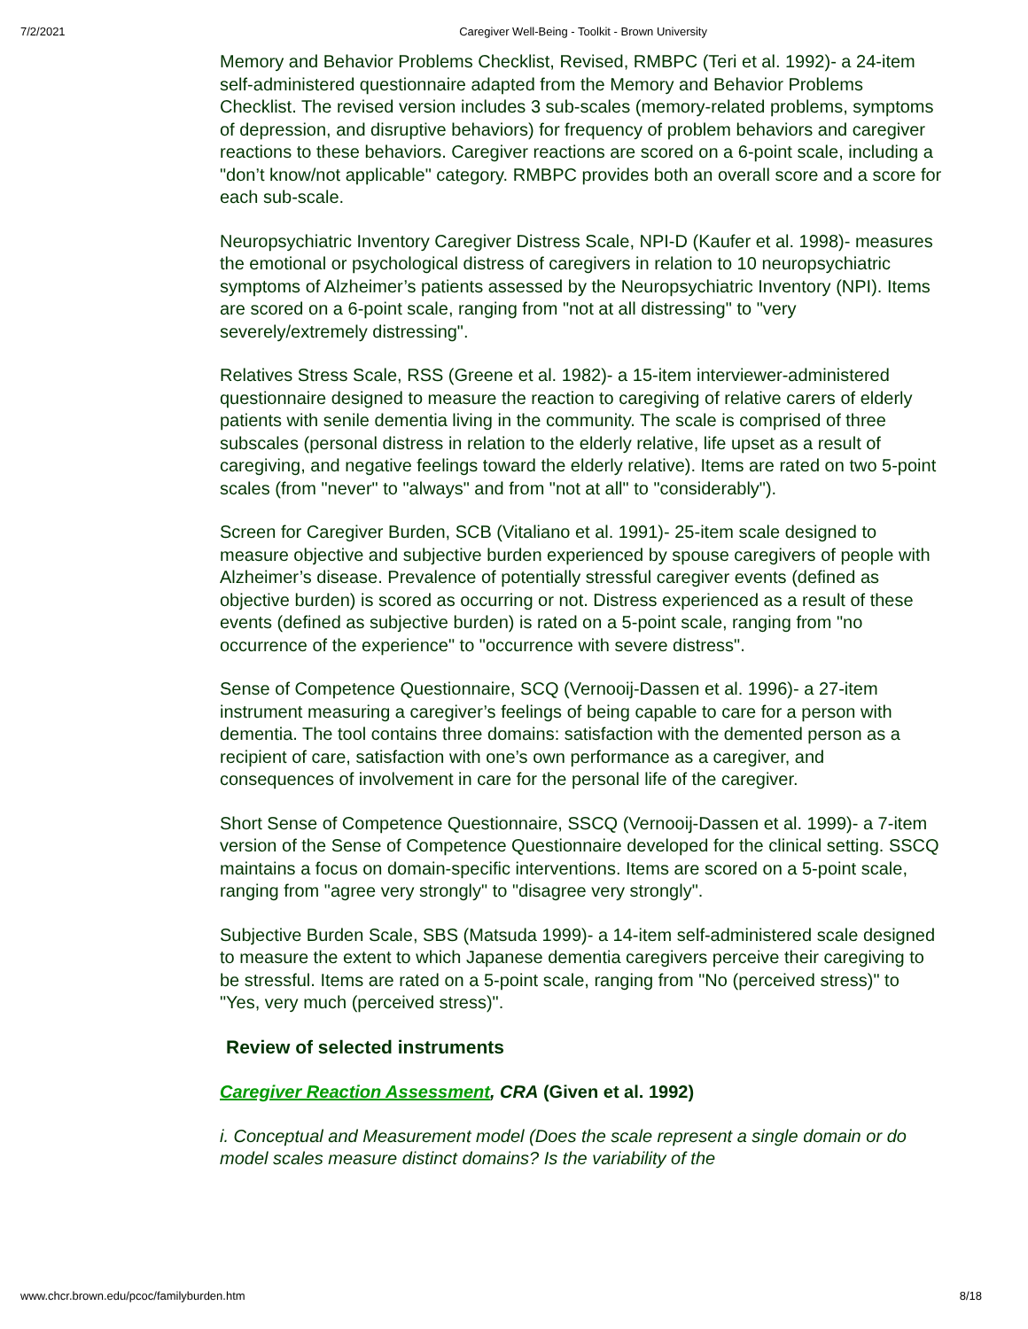7/2/2021 Caregiver Well-Being - Toolkit - Brown University
Memory and Behavior Problems Checklist, Revised, RMBPC (Teri et al. 1992)- a 24-item self-administered questionnaire adapted from the Memory and Behavior Problems Checklist. The revised version includes 3 sub-scales (memory-related problems, symptoms of depression, and disruptive behaviors) for frequency of problem behaviors and caregiver reactions to these behaviors. Caregiver reactions are scored on a 6-point scale, including a "don’t know/not applicable" category. RMBPC provides both an overall score and a score for each sub-scale.
Neuropsychiatric Inventory Caregiver Distress Scale, NPI-D (Kaufer et al. 1998)- measures the emotional or psychological distress of caregivers in relation to 10 neuropsychiatric symptoms of Alzheimer’s patients assessed by the Neuropsychiatric Inventory (NPI). Items are scored on a 6-point scale, ranging from "not at all distressing" to "very severely/extremely distressing".
Relatives Stress Scale, RSS (Greene et al. 1982)- a 15-item interviewer-administered questionnaire designed to measure the reaction to caregiving of relative carers of elderly patients with senile dementia living in the community. The scale is comprised of three subscales (personal distress in relation to the elderly relative, life upset as a result of caregiving, and negative feelings toward the elderly relative). Items are rated on two 5-point scales (from "never" to "always" and from "not at all" to "considerably").
Screen for Caregiver Burden, SCB (Vitaliano et al. 1991)- 25-item scale designed to measure objective and subjective burden experienced by spouse caregivers of people with Alzheimer’s disease. Prevalence of potentially stressful caregiver events (defined as objective burden) is scored as occurring or not. Distress experienced as a result of these events (defined as subjective burden) is rated on a 5-point scale, ranging from "no occurrence of the experience" to "occurrence with severe distress".
Sense of Competence Questionnaire, SCQ (Vernooij-Dassen et al. 1996)- a 27-item instrument measuring a caregiver’s feelings of being capable to care for a person with dementia. The tool contains three domains: satisfaction with the demented person as a recipient of care, satisfaction with one’s own performance as a caregiver, and consequences of involvement in care for the personal life of the caregiver.
Short Sense of Competence Questionnaire, SSCQ (Vernooij-Dassen et al. 1999)- a 7-item version of the Sense of Competence Questionnaire developed for the clinical setting. SSCQ maintains a focus on domain-specific interventions. Items are scored on a 5-point scale, ranging from "agree very strongly" to "disagree very strongly".
Subjective Burden Scale, SBS (Matsuda 1999)- a 14-item self-administered scale designed to measure the extent to which Japanese dementia caregivers perceive their caregiving to be stressful. Items are rated on a 5-point scale, ranging from "No (perceived stress)" to "Yes, very much (perceived stress)".
Review of selected instruments
Caregiver Reaction Assessment, CRA (Given et al. 1992)
i. Conceptual and Measurement model (Does the scale represent a single domain or do model scales measure distinct domains? Is the variability of the
www.chcr.brown.edu/pcoc/familyburden.htm 8/18